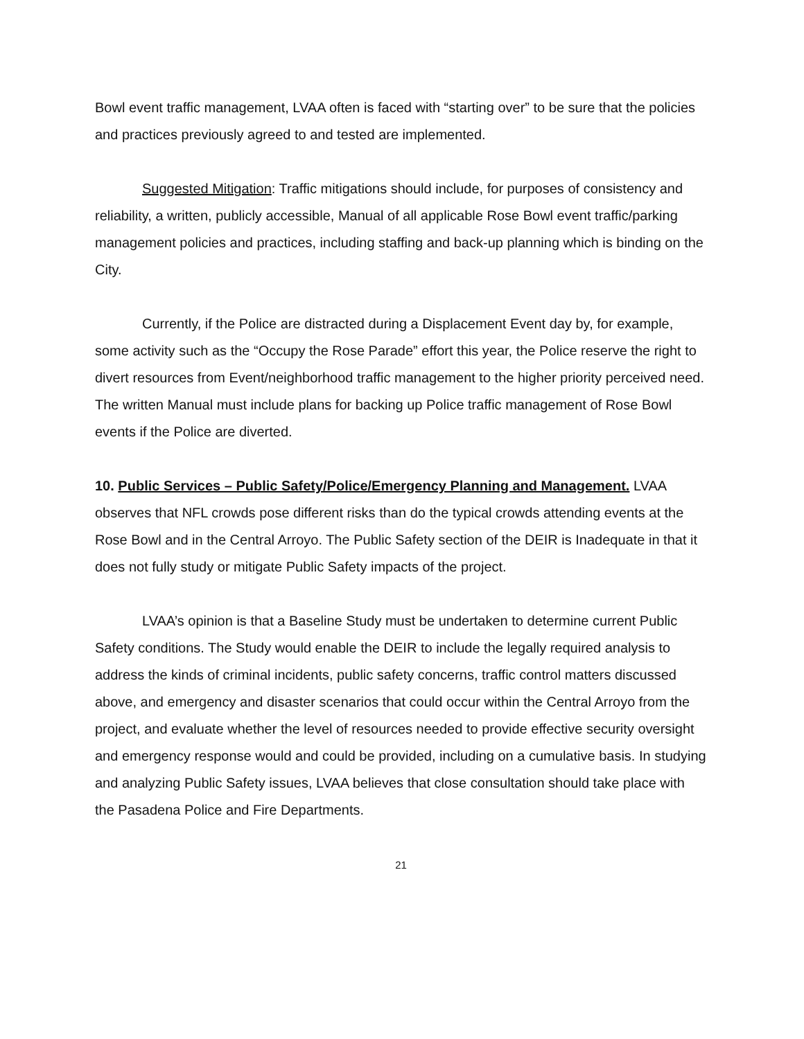Bowl event traffic management, LVAA often is faced with “starting over” to be sure that the policies and practices previously agreed to and tested are implemented.
Suggested Mitigation: Traffic mitigations should include, for purposes of consistency and reliability, a written, publicly accessible, Manual of all applicable Rose Bowl event traffic/parking management policies and practices, including staffing and back-up planning which is binding on the City.
Currently, if the Police are distracted during a Displacement Event day by, for example, some activity such as the “Occupy the Rose Parade” effort this year, the Police reserve the right to divert resources from Event/neighborhood traffic management to the higher priority perceived need. The written Manual must include plans for backing up Police traffic management of Rose Bowl events if the Police are diverted.
10. Public Services – Public Safety/Police/Emergency Planning and Management. LVAA observes that NFL crowds pose different risks than do the typical crowds attending events at the Rose Bowl and in the Central Arroyo. The Public Safety section of the DEIR is Inadequate in that it does not fully study or mitigate Public Safety impacts of the project.
LVAA’s opinion is that a Baseline Study must be undertaken to determine current Public Safety conditions. The Study would enable the DEIR to include the legally required analysis to address the kinds of criminal incidents, public safety concerns, traffic control matters discussed above, and emergency and disaster scenarios that could occur within the Central Arroyo from the project, and evaluate whether the level of resources needed to provide effective security oversight and emergency response would and could be provided, including on a cumulative basis. In studying and analyzing Public Safety issues, LVAA believes that close consultation should take place with the Pasadena Police and Fire Departments.
21